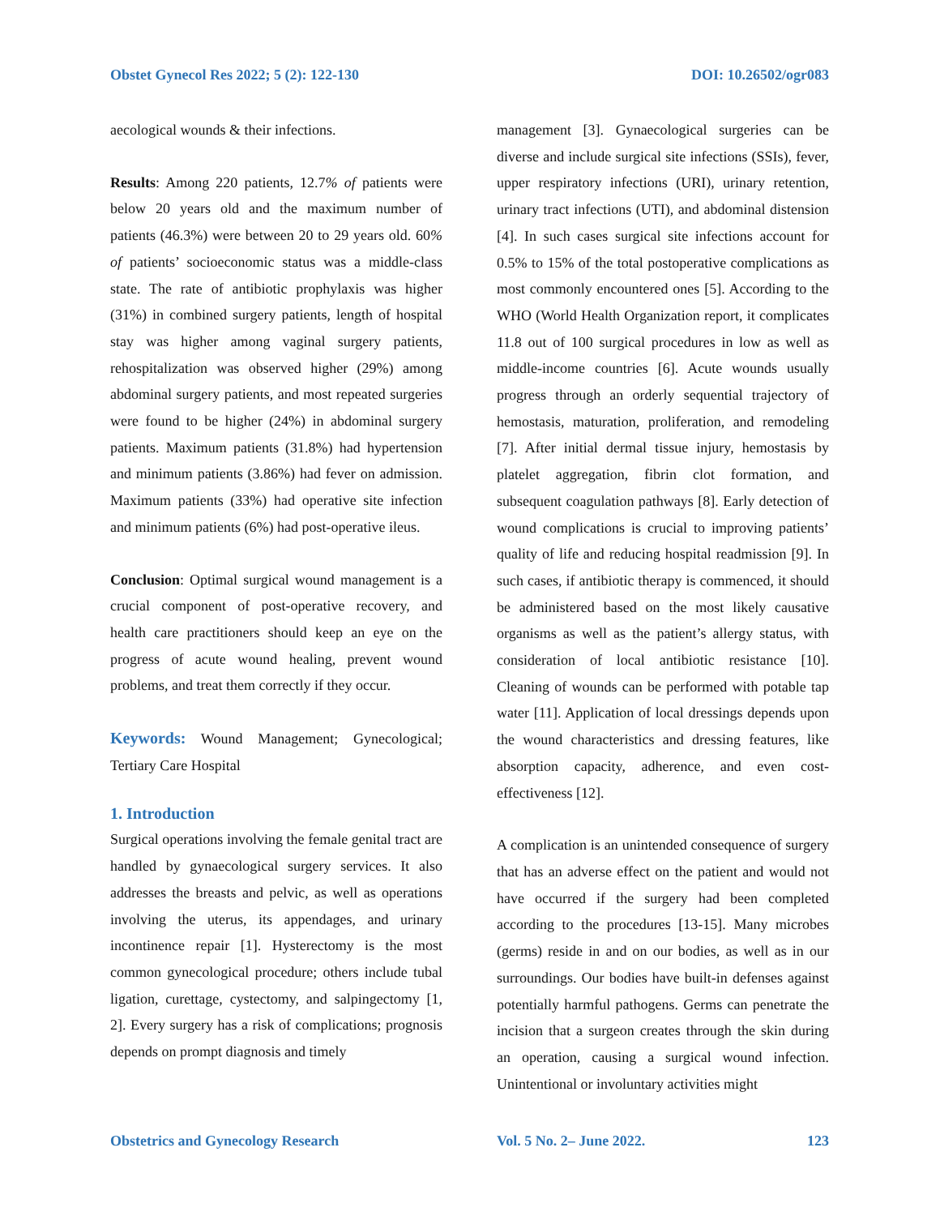Obstet Gynecol Res 2022; 5 (2): 122-130 DOI: 10.26502/ogr083
aecological wounds & their infections.
Results: Among 220 patients, 12.7% of patients were below 20 years old and the maximum number of patients (46.3%) were between 20 to 29 years old. 60% of patients’ socioeconomic status was a middle-class state. The rate of antibiotic prophylaxis was higher (31%) in combined surgery patients, length of hospital stay was higher among vaginal surgery patients, rehospitalization was observed higher (29%) among abdominal surgery patients, and most repeated surgeries were found to be higher (24%) in abdominal surgery patients. Maximum patients (31.8%) had hypertension and minimum patients (3.86%) had fever on admission. Maximum patients (33%) had operative site infection and minimum patients (6%) had post-operative ileus.
Conclusion: Optimal surgical wound management is a crucial component of post-operative recovery, and health care practitioners should keep an eye on the progress of acute wound healing, prevent wound problems, and treat them correctly if they occur.
Keywords: Wound Management; Gynecological; Tertiary Care Hospital
1. Introduction
Surgical operations involving the female genital tract are handled by gynaecological surgery services. It also addresses the breasts and pelvic, as well as operations involving the uterus, its appendages, and urinary incontinence repair [1]. Hysterectomy is the most common gynecological procedure; others include tubal ligation, curettage, cystectomy, and salpingectomy [1, 2]. Every surgery has a risk of complications; prognosis depends on prompt diagnosis and timely
management [3]. Gynaecological surgeries can be diverse and include surgical site infections (SSIs), fever, upper respiratory infections (URI), urinary retention, urinary tract infections (UTI), and abdominal distension [4]. In such cases surgical site infections account for 0.5% to 15% of the total postoperative complications as most commonly encountered ones [5]. According to the WHO (World Health Organization report, it complicates 11.8 out of 100 surgical procedures in low as well as middle-income countries [6]. Acute wounds usually progress through an orderly sequential trajectory of hemostasis, maturation, proliferation, and remodeling [7]. After initial dermal tissue injury, hemostasis by platelet aggregation, fibrin clot formation, and subsequent coagulation pathways [8]. Early detection of wound complications is crucial to improving patients’ quality of life and reducing hospital readmission [9]. In such cases, if antibiotic therapy is commenced, it should be administered based on the most likely causative organisms as well as the patient’s allergy status, with consideration of local antibiotic resistance [10]. Cleaning of wounds can be performed with potable tap water [11]. Application of local dressings depends upon the wound characteristics and dressing features, like absorption capacity, adherence, and even cost-effectiveness [12].
A complication is an unintended consequence of surgery that has an adverse effect on the patient and would not have occurred if the surgery had been completed according to the procedures [13-15]. Many microbes (germs) reside in and on our bodies, as well as in our surroundings. Our bodies have built-in defenses against potentially harmful pathogens. Germs can penetrate the incision that a surgeon creates through the skin during an operation, causing a surgical wound infection. Unintentional or involuntary activities might
Obstetrics and Gynecology Research Vol. 5 No. 2– June 2022. 123